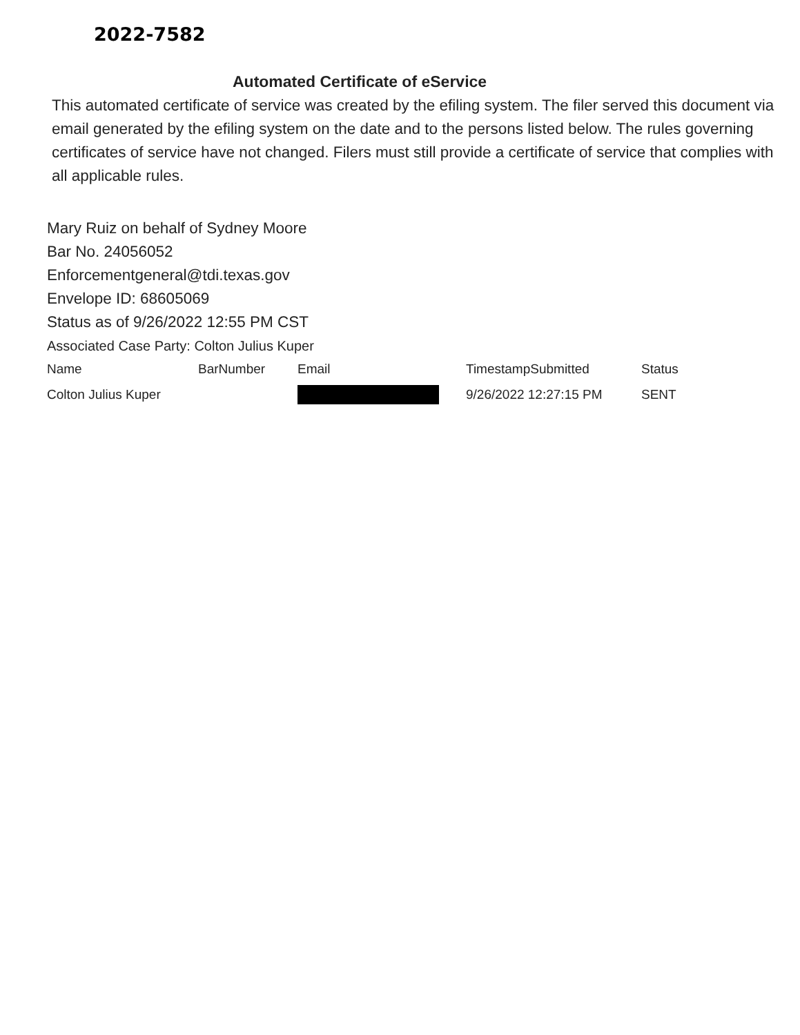2022-7582
Automated Certificate of eService
This automated certificate of service was created by the efiling system. The filer served this document via email generated by the efiling system on the date and to the persons listed below. The rules governing certificates of service have not changed. Filers must still provide a certificate of service that complies with all applicable rules.
Mary Ruiz on behalf of Sydney Moore
Bar No. 24056052
Enforcementgeneral@tdi.texas.gov
Envelope ID: 68605069
Status as of 9/26/2022 12:55 PM CST
Associated Case Party: Colton Julius Kuper
| Name | BarNumber | Email | TimestampSubmitted | Status |
| --- | --- | --- | --- | --- |
| Colton Julius Kuper | | | 9/26/2022 12:27:15 PM | SENT |